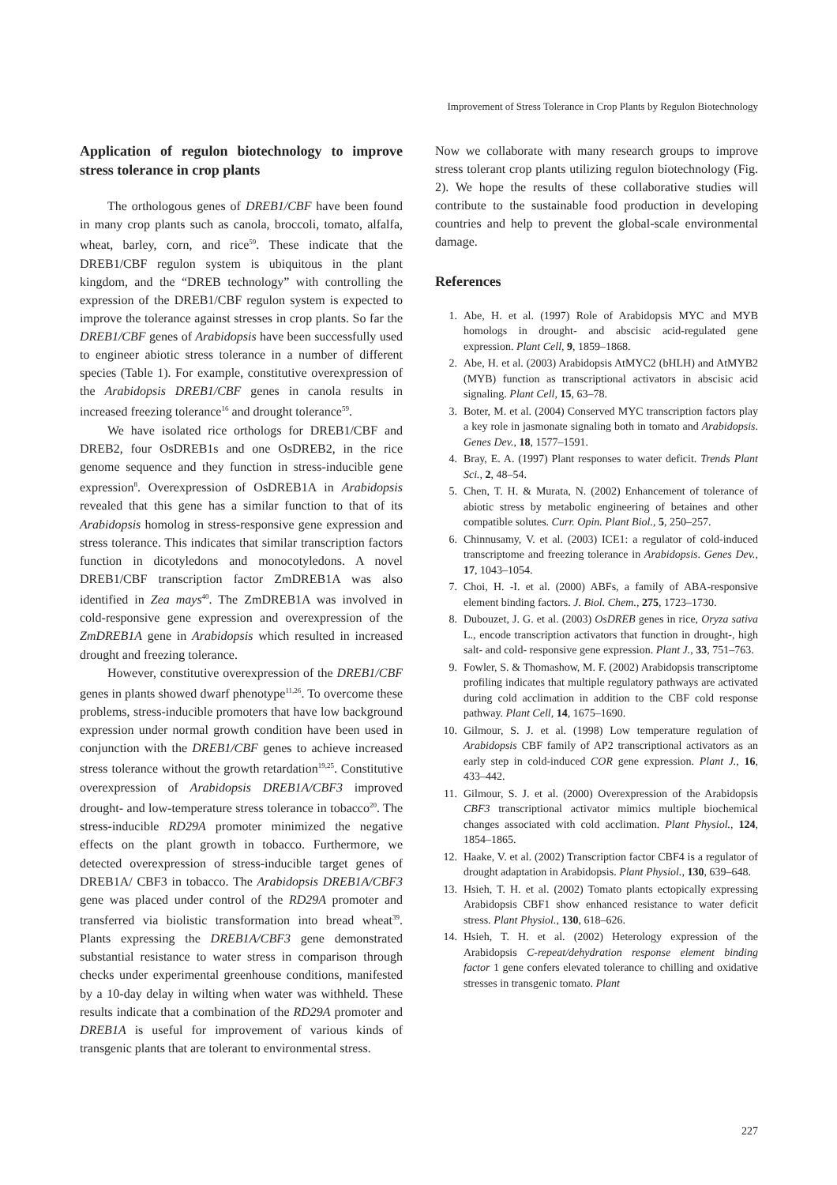Improvement of Stress Tolerance in Crop Plants by Regulon Biotechnology
Application of regulon biotechnology to improve stress tolerance in crop plants
The orthologous genes of DREB1/CBF have been found in many crop plants such as canola, broccoli, tomato, alfalfa, wheat, barley, corn, and rice<sup>59</sup>. These indicate that the DREB1/CBF regulon system is ubiquitous in the plant kingdom, and the “DREB technology” with controlling the expression of the DREB1/CBF regulon system is expected to improve the tolerance against stresses in crop plants. So far the DREB1/CBF genes of Arabidopsis have been successfully used to engineer abiotic stress tolerance in a number of different species (Table 1). For example, constitutive overexpression of the Arabidopsis DREB1/CBF genes in canola results in increased freezing tolerance<sup>16</sup> and drought tolerance<sup>59</sup>.
We have isolated rice orthologs for DREB1/CBF and DREB2, four OsDREB1s and one OsDREB2, in the rice genome sequence and they function in stress-inducible gene expression<sup>8</sup>. Overexpression of OsDREB1A in Arabidopsis revealed that this gene has a similar function to that of its Arabidopsis homolog in stress-responsive gene expression and stress tolerance. This indicates that similar transcription factors function in dicotyledons and monocotyledons. A novel DREB1/CBF transcription factor ZmDREB1A was also identified in Zea mays<sup>40</sup>. The ZmDREB1A was involved in cold-responsive gene expression and overexpression of the ZmDREB1A gene in Arabidopsis which resulted in increased drought and freezing tolerance.
However, constitutive overexpression of the DREB1/CBF genes in plants showed dwarf phenotype<sup>11,26</sup>. To overcome these problems, stress-inducible promoters that have low background expression under normal growth condition have been used in conjunction with the DREB1/CBF genes to achieve increased stress tolerance without the growth retardation<sup>19,25</sup>. Constitutive overexpression of Arabidopsis DREB1A/CBF3 improved drought- and low-temperature stress tolerance in tobacco<sup>20</sup>. The stress-inducible RD29A promoter minimized the negative effects on the plant growth in tobacco. Furthermore, we detected overexpression of stress-inducible target genes of DREB1A/ CBF3 in tobacco. The Arabidopsis DREB1A/CBF3 gene was placed under control of the RD29A promoter and transferred via biolistic transformation into bread wheat<sup>39</sup>. Plants expressing the DREB1A/CBF3 gene demonstrated substantial resistance to water stress in comparison through checks under experimental greenhouse conditions, manifested by a 10-day delay in wilting when water was withheld. These results indicate that a combination of the RD29A promoter and DREB1A is useful for improvement of various kinds of transgenic plants that are tolerant to environmental stress.
Now we collaborate with many research groups to improve stress tolerant crop plants utilizing regulon biotechnology (Fig. 2). We hope the results of these collaborative studies will contribute to the sustainable food production in developing countries and help to prevent the global-scale environmental damage.
References
1. Abe, H. et al. (1997) Role of Arabidopsis MYC and MYB homologs in drought- and abscisic acid-regulated gene expression. Plant Cell, 9, 1859–1868.
2. Abe, H. et al. (2003) Arabidopsis AtMYC2 (bHLH) and AtMYB2 (MYB) function as transcriptional activators in abscisic acid signaling. Plant Cell, 15, 63–78.
3. Boter, M. et al. (2004) Conserved MYC transcription factors play a key role in jasmonate signaling both in tomato and Arabidopsis. Genes Dev., 18, 1577–1591.
4. Bray, E. A. (1997) Plant responses to water deficit. Trends Plant Sci., 2, 48–54.
5. Chen, T. H. & Murata, N. (2002) Enhancement of tolerance of abiotic stress by metabolic engineering of betaines and other compatible solutes. Curr. Opin. Plant Biol., 5, 250–257.
6. Chinnusamy, V. et al. (2003) ICE1: a regulator of cold-induced transcriptome and freezing tolerance in Arabidopsis. Genes Dev., 17, 1043–1054.
7. Choi, H. -I. et al. (2000) ABFs, a family of ABA-responsive element binding factors. J. Biol. Chem., 275, 1723–1730.
8. Dubouzet, J. G. et al. (2003) OsDREB genes in rice, Oryza sativa L., encode transcription activators that function in drought-, high salt- and cold- responsive gene expression. Plant J., 33, 751–763.
9. Fowler, S. & Thomashow, M. F. (2002) Arabidopsis transcriptome profiling indicates that multiple regulatory pathways are activated during cold acclimation in addition to the CBF cold response pathway. Plant Cell, 14, 1675–1690.
10. Gilmour, S. J. et al. (1998) Low temperature regulation of Arabidopsis CBF family of AP2 transcriptional activators as an early step in cold-induced COR gene expression. Plant J., 16, 433–442.
11. Gilmour, S. J. et al. (2000) Overexpression of the Arabidopsis CBF3 transcriptional activator mimics multiple biochemical changes associated with cold acclimation. Plant Physiol., 124, 1854–1865.
12. Haake, V. et al. (2002) Transcription factor CBF4 is a regulator of drought adaptation in Arabidopsis. Plant Physiol., 130, 639–648.
13. Hsieh, T. H. et al. (2002) Tomato plants ectopically expressing Arabidopsis CBF1 show enhanced resistance to water deficit stress. Plant Physiol., 130, 618–626.
14. Hsieh, T. H. et al. (2002) Heterology expression of the Arabidopsis C-repeat/dehydration response element binding factor 1 gene confers elevated tolerance to chilling and oxidative stresses in transgenic tomato. Plant
227